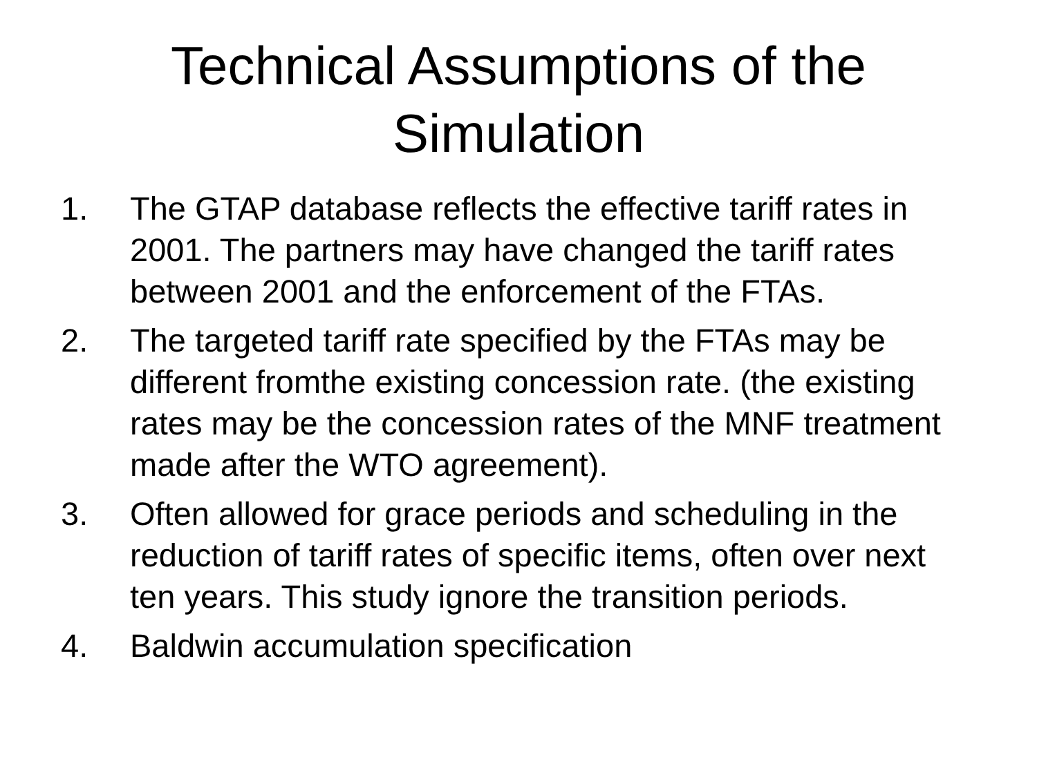Technical Assumptions of the
Simulation
1. The GTAP database reflects the effective tariff rates in 2001. The partners may have changed the tariff rates between 2001 and the enforcement of the FTAs.
2. The targeted tariff rate specified by the FTAs may be different fromthe existing concession rate. (the existing rates may be the concession rates of the MNF treatment made after the WTO agreement).
3. Often allowed for grace periods and scheduling in the reduction of tariff rates of specific items, often over next ten years. This study ignore the transition periods.
4. Baldwin accumulation specification